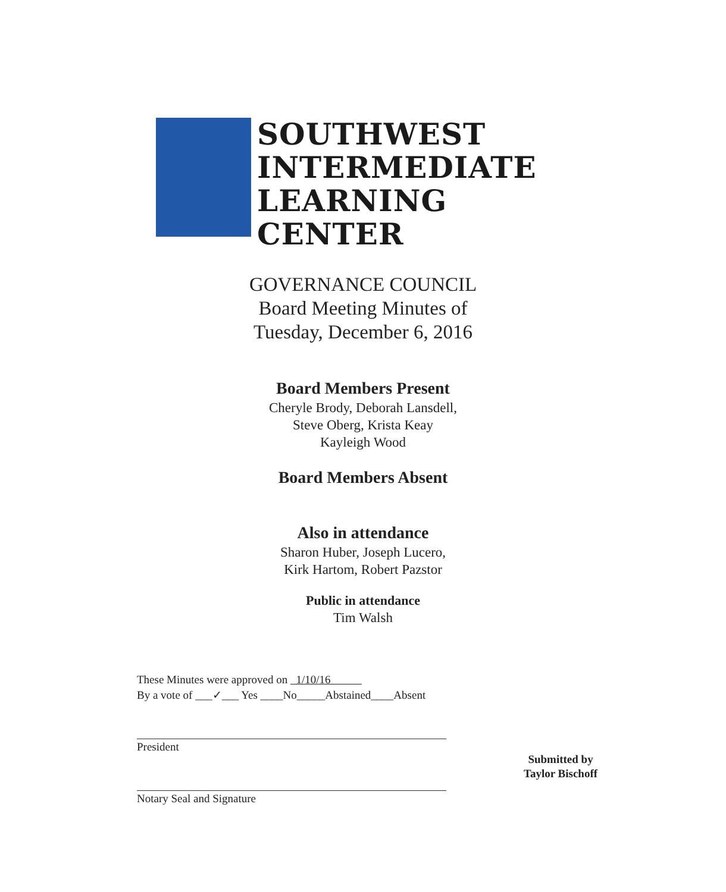SOUTHWEST
INTERMEDIATE
LEARNING
CENTER
GOVERNANCE COUNCIL
Board Meeting Minutes of
Tuesday, December 6, 2016
Board Members Present
Cheryle Brody, Deborah Lansdell,
Steve Oberg, Krista Keay
Kayleigh Wood
Board Members Absent
Also in attendance
Sharon Huber, Joseph Lucero,
Kirk Hartom, Robert Pazstor
Public in attendance
Tim Walsh
These Minutes were approved on 1/10/16
By a vote of ___✓___ Yes ____No_____Abstained____Absent
President
Notary Seal and Signature
Submitted by
Taylor Bischoff